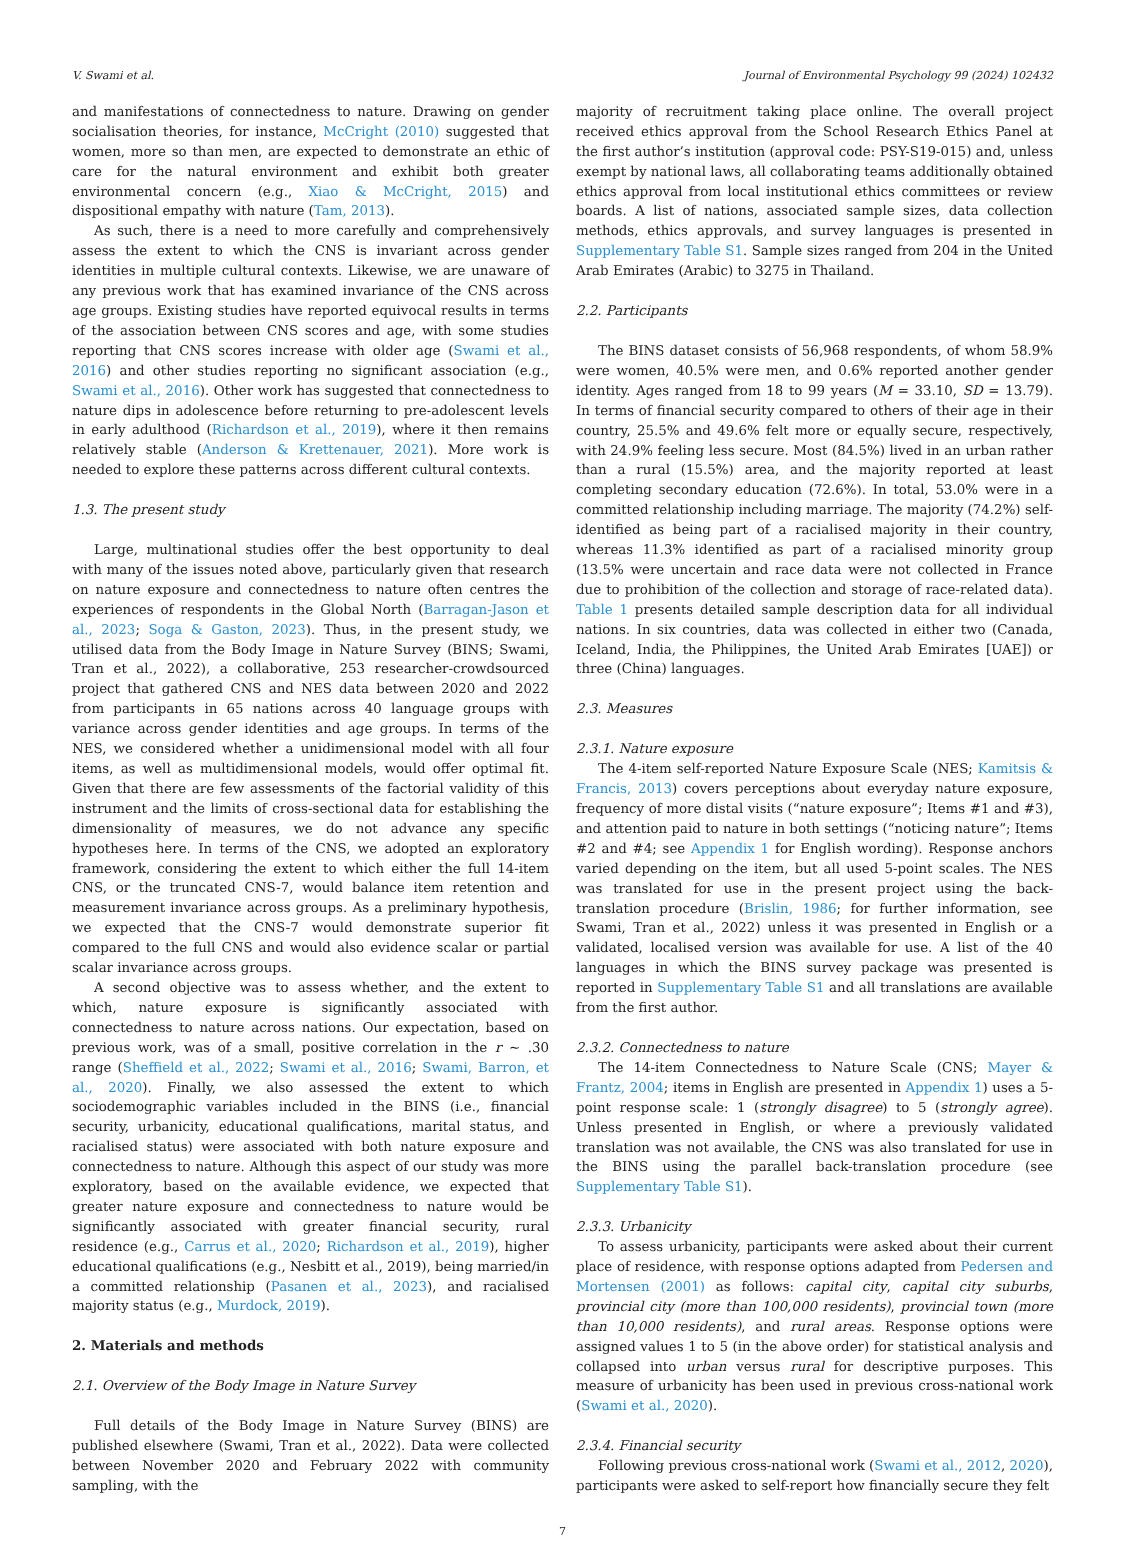V. Swami et al. Journal of Environmental Psychology 99 (2024) 102432
and manifestations of connectedness to nature. Drawing on gender socialisation theories, for instance, McCright (2010) suggested that women, more so than men, are expected to demonstrate an ethic of care for the natural environment and exhibit both greater environmental concern (e.g., Xiao & McCright, 2015) and dispositional empathy with nature (Tam, 2013).
As such, there is a need to more carefully and comprehensively assess the extent to which the CNS is invariant across gender identities in multiple cultural contexts. Likewise, we are unaware of any previous work that has examined invariance of the CNS across age groups. Existing studies have reported equivocal results in terms of the association between CNS scores and age, with some studies reporting that CNS scores increase with older age (Swami et al., 2016) and other studies reporting no significant association (e.g., Swami et al., 2016). Other work has suggested that connectedness to nature dips in adolescence before returning to pre-adolescent levels in early adulthood (Richardson et al., 2019), where it then remains relatively stable (Anderson & Krettenauer, 2021). More work is needed to explore these patterns across different cultural contexts.
1.3. The present study
Large, multinational studies offer the best opportunity to deal with many of the issues noted above, particularly given that research on nature exposure and connectedness to nature often centres the experiences of respondents in the Global North (Barragan-Jason et al., 2023; Soga & Gaston, 2023). Thus, in the present study, we utilised data from the Body Image in Nature Survey (BINS; Swami, Tran et al., 2022), a collaborative, 253 researcher-crowdsourced project that gathered CNS and NES data between 2020 and 2022 from participants in 65 nations across 40 language groups with variance across gender identities and age groups. In terms of the NES, we considered whether a unidimensional model with all four items, as well as multidimensional models, would offer optimal fit. Given that there are few assessments of the factorial validity of this instrument and the limits of cross-sectional data for establishing the dimensionality of measures, we do not advance any specific hypotheses here. In terms of the CNS, we adopted an exploratory framework, considering the extent to which either the full 14-item CNS, or the truncated CNS-7, would balance item retention and measurement invariance across groups. As a preliminary hypothesis, we expected that the CNS-7 would demonstrate superior fit compared to the full CNS and would also evidence scalar or partial scalar invariance across groups.
A second objective was to assess whether, and the extent to which, nature exposure is significantly associated with connectedness to nature across nations. Our expectation, based on previous work, was of a small, positive correlation in the r ~ .30 range (Sheffield et al., 2022; Swami et al., 2016; Swami, Barron, et al., 2020). Finally, we also assessed the extent to which sociodemographic variables included in the BINS (i.e., financial security, urbanicity, educational qualifications, marital status, and racialised status) were associated with both nature exposure and connectedness to nature. Although this aspect of our study was more exploratory, based on the available evidence, we expected that greater nature exposure and connectedness to nature would be significantly associated with greater financial security, rural residence (e.g., Carrus et al., 2020; Richardson et al., 2019), higher educational qualifications (e.g., Nesbitt et al., 2019), being married/in a committed relationship (Pasanen et al., 2023), and racialised majority status (e.g., Murdock, 2019).
2. Materials and methods
2.1. Overview of the Body Image in Nature Survey
Full details of the Body Image in Nature Survey (BINS) are published elsewhere (Swami, Tran et al., 2022). Data were collected between November 2020 and February 2022 with community sampling, with the
majority of recruitment taking place online. The overall project received ethics approval from the School Research Ethics Panel at the first author’s institution (approval code: PSY-S19-015) and, unless exempt by national laws, all collaborating teams additionally obtained ethics approval from local institutional ethics committees or review boards. A list of nations, associated sample sizes, data collection methods, ethics approvals, and survey languages is presented in Supplementary Table S1. Sample sizes ranged from 204 in the United Arab Emirates (Arabic) to 3275 in Thailand.
2.2. Participants
The BINS dataset consists of 56,968 respondents, of whom 58.9% were women, 40.5% were men, and 0.6% reported another gender identity. Ages ranged from 18 to 99 years (M = 33.10, SD = 13.79). In terms of financial security compared to others of their age in their country, 25.5% and 49.6% felt more or equally secure, respectively, with 24.9% feeling less secure. Most (84.5%) lived in an urban rather than a rural (15.5%) area, and the majority reported at least completing secondary education (72.6%). In total, 53.0% were in a committed relationship including marriage. The majority (74.2%) self-identified as being part of a racialised majority in their country, whereas 11.3% identified as part of a racialised minority group (13.5% were uncertain and race data were not collected in France due to prohibition of the collection and storage of race-related data). Table 1 presents detailed sample description data for all individual nations. In six countries, data was collected in either two (Canada, Iceland, India, the Philippines, the United Arab Emirates [UAE]) or three (China) languages.
2.3. Measures
2.3.1. Nature exposure
The 4-item self-reported Nature Exposure Scale (NES; Kamitsis & Francis, 2013) covers perceptions about everyday nature exposure, frequency of more distal visits (“nature exposure”; Items #1 and #3), and attention paid to nature in both settings (“noticing nature”; Items #2 and #4; see Appendix 1 for English wording). Response anchors varied depending on the item, but all used 5-point scales. The NES was translated for use in the present project using the back-translation procedure (Brislin, 1986; for further information, see Swami, Tran et al., 2022) unless it was presented in English or a validated, localised version was available for use. A list of the 40 languages in which the BINS survey package was presented is reported in Supplementary Table S1 and all translations are available from the first author.
2.3.2. Connectedness to nature
The 14-item Connectedness to Nature Scale (CNS; Mayer & Frantz, 2004; items in English are presented in Appendix 1) uses a 5-point response scale: 1 (strongly disagree) to 5 (strongly agree). Unless presented in English, or where a previously validated translation was not available, the CNS was also translated for use in the BINS using the parallel back-translation procedure (see Supplementary Table S1).
2.3.3. Urbanicity
To assess urbanicity, participants were asked about their current place of residence, with response options adapted from Pedersen and Mortensen (2001) as follows: capital city, capital city suburbs, provincial city (more than 100,000 residents), provincial town (more than 10,000 residents), and rural areas. Response options were assigned values 1 to 5 (in the above order) for statistical analysis and collapsed into urban versus rural for descriptive purposes. This measure of urbanicity has been used in previous cross-national work (Swami et al., 2020).
2.3.4. Financial security
Following previous cross-national work (Swami et al., 2012, 2020), participants were asked to self-report how financially secure they felt
7